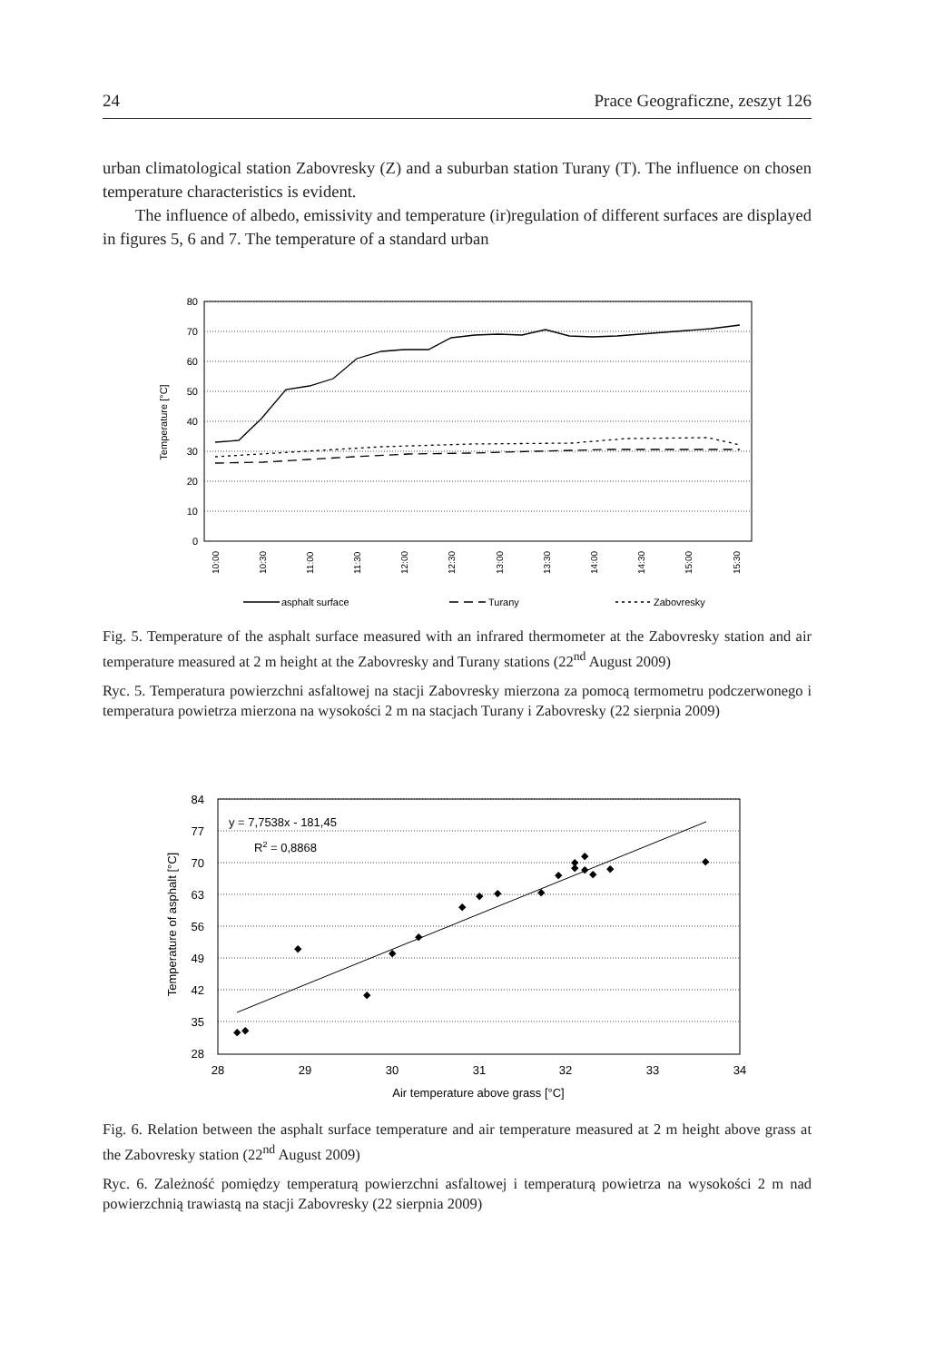24 Prace Geograficzne, zeszyt 126
urban climatological station Zabovresky (Z) and a suburban station Turany (T). The influence on chosen temperature characteristics is evident.
The influence of albedo, emissivity and temperature (ir)regulation of different surfaces are displayed in figures 5, 6 and 7. The temperature of a standard urban
80
70
60
50
40
30
20
10
0
Temperature [°C]
10:00
10:30
11:00
11:30
12:00
12:30
13:00
13:30
14:00
14:30
15:00
15:30
asphalt surface
Turany
Zabovresky
Fig. 5. Temperature of the asphalt surface measured with an infrared thermometer at the Zabovresky station and air temperature measured at 2 m height at the Zabovresky and Turany stations (22<sup>nd</sup> August 2009)
Ryc. 5. Temperatura powierzchni asfaltowej na stacji Zabovresky mierzona za pomocą termometru podczerwonego i temperatura powietrza mierzona na wysokości 2 m na stacjach Turany i Zabovresky (22 sierpnia 2009)
84
77
70
63
56
49
42
35
28
28
29
30
31
32
33
34
Air temperature above grass [°C]
Temperature of asphalt [°C]
y = 7,7538x - 181,45
R2 = 0,8868
◆
◆
◆
◆
◆
◆
◆
◆
◆
◆
◆
◆
◆
◆
◆
◆
◆
◆
Fig. 6. Relation between the asphalt surface temperature and air temperature measured at 2 m height above grass at the Zabovresky station (22<sup>nd</sup> August 2009)
Ryc. 6. Zależność pomiędzy temperaturą powierzchni asfaltowej i temperaturą powietrza na wysokości 2 m nad powierzchnią trawiastą na stacji Zabovresky (22 sierpnia 2009)